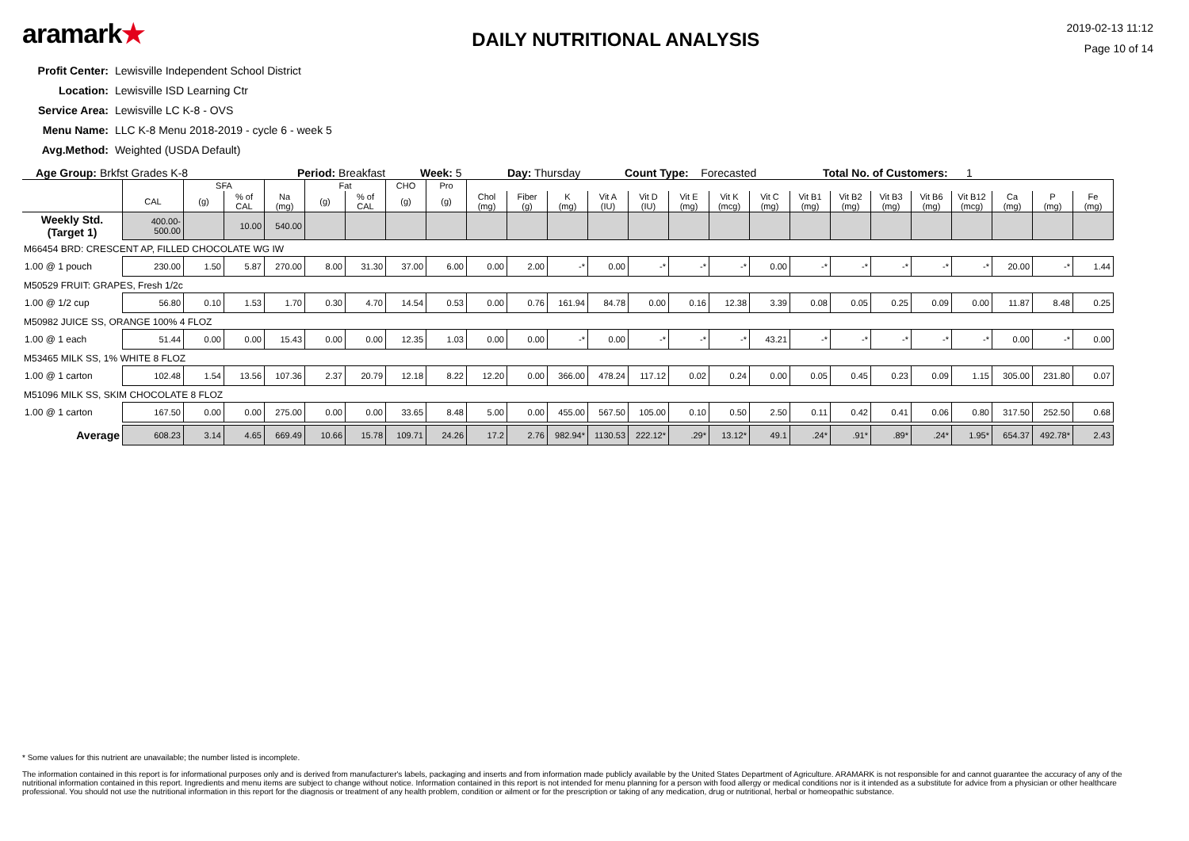aramark★
DAILY NUTRITIONAL ANALYSIS
2019-02-13 11:12
Page 10 of 14
Profit Center: Lewisville Independent School District
Location: Lewisville ISD Learning Ctr
Service Area: Lewisville LC K-8 - OVS
Menu Name: LLC K-8 Menu 2018-2019 - cycle 6 - week 5
Avg.Method: Weighted (USDA Default)
Age Group: Brkfst Grades K-8 Period: Breakfast Week: 5 Day: Thursday Count Type: Forecasted Total No. of Customers: 1
| | | SFA | | | Fat | | CHO | Pro | | | | | | | | | | | | | | | | |
| --- | --- | --- | --- | --- | --- | --- | --- | --- | --- | --- | --- | --- | --- | --- | --- | --- | --- | --- | --- | --- | --- | --- | --- | --- |
| | CAL | (g) | % of CAL | Na (mg) | (g) | % of CAL | (g) | (g) | Chol (mg) | Fiber (g) | K (mg) | Vit A (IU) | Vit D (IU) | Vit E (mg) | Vit K (mcg) | Vit C (mg) | Vit B1 (mg) | Vit B2 (mg) | Vit B3 (mg) | Vit B6 (mg) | Vit B12 (mcg) | Ca (mg) | P (mg) | Fe (mg) |
| Weekly Std. (Target 1) | 400.00-500.00 | | 10.00 | 540.00 | | | | | | | | | | | | | | | | | | | | |
| M66454 BRD: CRESCENT AP, FILLED CHOCOLATE WG IW | | | | | | | | | | | | | | | | | | | | | | | | |
| 1.00 @ 1 pouch | 230.00 | 1.50 | 5.87 | 270.00 | 8.00 | 31.30 | 37.00 | 6.00 | 0.00 | 2.00 | -* | 0.00 | -* | -* | -* | 0.00 | -* | -* | -* | -* | -* | 20.00 | -* | 1.44 |
| M50529 FRUIT: GRAPES, Fresh 1/2c | | | | | | | | | | | | | | | | | | | | | | | | |
| 1.00 @ 1/2 cup | 56.80 | 0.10 | 1.53 | 1.70 | 0.30 | 4.70 | 14.54 | 0.53 | 0.00 | 0.76 | 161.94 | 84.78 | 0.00 | 0.16 | 12.38 | 3.39 | 0.08 | 0.05 | 0.25 | 0.09 | 0.00 | 11.87 | 8.48 | 0.25 |
| M50982 JUICE SS, ORANGE 100% 4 FLOZ | | | | | | | | | | | | | | | | | | | | | | | | |
| 1.00 @ 1 each | 51.44 | 0.00 | 0.00 | 15.43 | 0.00 | 0.00 | 12.35 | 1.03 | 0.00 | 0.00 | -* | 0.00 | -* | -* | -* | 43.21 | -* | -* | -* | -* | -* | 0.00 | -* | 0.00 |
| M53465 MILK SS, 1% WHITE 8 FLOZ | | | | | | | | | | | | | | | | | | | | | | | | |
| 1.00 @ 1 carton | 102.48 | 1.54 | 13.56 | 107.36 | 2.37 | 20.79 | 12.18 | 8.22 | 12.20 | 0.00 | 366.00 | 478.24 | 117.12 | 0.02 | 0.24 | 0.00 | 0.05 | 0.45 | 0.23 | 0.09 | 1.15 | 305.00 | 231.80 | 0.07 |
| M51096 MILK SS, SKIM CHOCOLATE 8 FLOZ | | | | | | | | | | | | | | | | | | | | | | | | |
| 1.00 @ 1 carton | 167.50 | 0.00 | 0.00 | 275.00 | 0.00 | 0.00 | 33.65 | 8.48 | 5.00 | 0.00 | 455.00 | 567.50 | 105.00 | 0.10 | 0.50 | 2.50 | 0.11 | 0.42 | 0.41 | 0.06 | 0.80 | 317.50 | 252.50 | 0.68 |
| Average | 608.23 | 3.14 | 4.65 | 669.49 | 10.66 | 15.78 | 109.71 | 24.26 | 17.2 | 2.76 | 982.94* | 1130.53 | 222.12* | .29* | 13.12* | 49.1 | .24* | .91* | .89* | .24* | 1.95* | 654.37 | 492.78* | 2.43 |
* Some values for this nutrient are unavailable; the number listed is incomplete.
The information contained in this report is for informational purposes only and is derived from manufacturer's labels, packaging and inserts and from information made publicly available by the United States Department of Agriculture. ARAMARK is not responsible for and cannot guarantee the accuracy of any of the nutritional information contained in this report. Ingredients and menu items are subject to change without notice. Information contained in this report is not intended for menu planning for a person with food allergy or medical conditions nor is it intended as a substitute for advice from a physician or other healthcare professional. You should not use the nutritional information in this report for the diagnosis or treatment of any health problem, condition or ailment or for the prescription or taking of any medication, drug or nutritional, herbal or homeopathic substance.